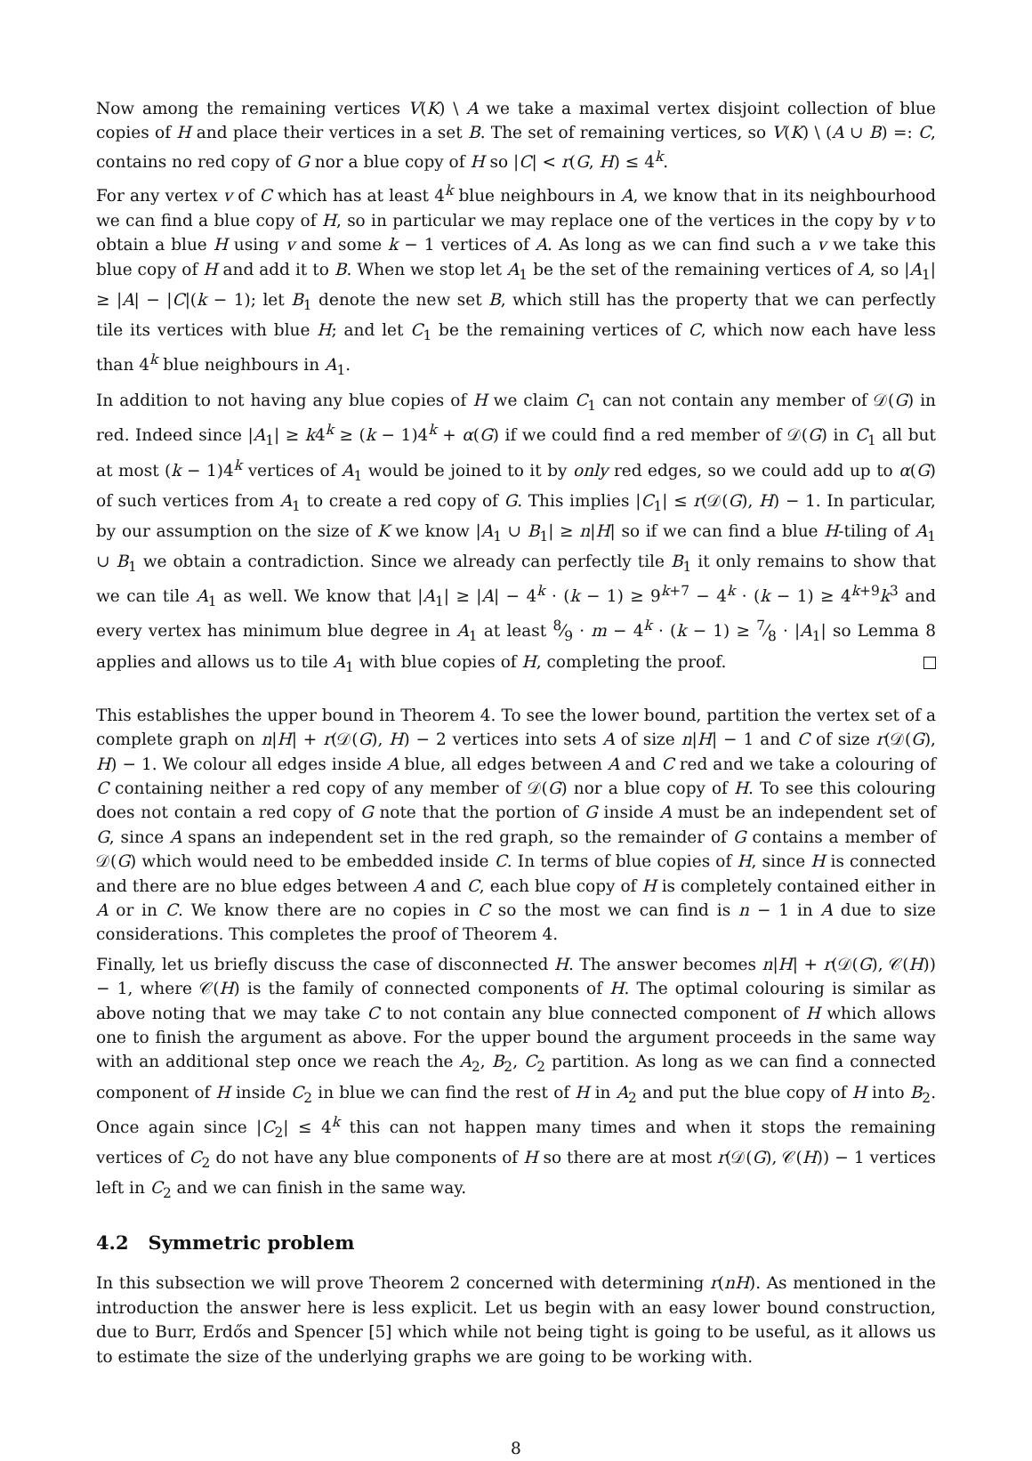Now among the remaining vertices V(K) \ A we take a maximal vertex disjoint collection of blue copies of H and place their vertices in a set B. The set of remaining vertices, so V(K) \ (A ∪ B) =: C, contains no red copy of G nor a blue copy of H so |C| < r(G, H) ≤ 4<sup>k</sup>.
For any vertex v of C which has at least 4<sup>k</sup> blue neighbours in A, we know that in its neighbourhood we can find a blue copy of H, so in particular we may replace one of the vertices in the copy by v to obtain a blue H using v and some k − 1 vertices of A. As long as we can find such a v we take this blue copy of H and add it to B. When we stop let A<sub>1</sub> be the set of the remaining vertices of A, so |A<sub>1</sub>| ≥ |A| − |C|(k − 1); let B<sub>1</sub> denote the new set B, which still has the property that we can perfectly tile its vertices with blue H; and let C<sub>1</sub> be the remaining vertices of C, which now each have less than 4<sup>k</sup> blue neighbours in A<sub>1</sub>.
In addition to not having any blue copies of H we claim C<sub>1</sub> can not contain any member of 𝒟(G) in red. Indeed since |A<sub>1</sub>| ≥ k4<sup>k</sup> ≥ (k − 1)4<sup>k</sup> + α(G) if we could find a red member of 𝒟(G) in C<sub>1</sub> all but at most (k − 1)4<sup>k</sup> vertices of A<sub>1</sub> would be joined to it by only red edges, so we could add up to α(G) of such vertices from A<sub>1</sub> to create a red copy of G. This implies |C<sub>1</sub>| ≤ r(𝒟(G), H) − 1. In particular, by our assumption on the size of K we know |A<sub>1</sub> ∪ B<sub>1</sub>| ≥ n|H| so if we can find a blue H-tiling of A<sub>1</sub> ∪ B<sub>1</sub> we obtain a contradiction. Since we already can perfectly tile B<sub>1</sub> it only remains to show that we can tile A<sub>1</sub> as well. We know that |A<sub>1</sub>| ≥ |A| − 4<sup>k</sup> · (k − 1) ≥ 9<sup>k+7</sup> − 4<sup>k</sup> · (k − 1) ≥ 4<sup>k+9</sup>k<sup>3</sup> and every vertex has minimum blue degree in A<sub>1</sub> at least 8⁄9 · m − 4<sup>k</sup> · (k − 1) ≥ 7⁄8 · |A<sub>1</sub>| so Lemma 8 applies and allows us to tile A<sub>1</sub> with blue copies of H, completing the proof.
This establishes the upper bound in Theorem 4. To see the lower bound, partition the vertex set of a complete graph on n|H| + r(𝒟(G), H) − 2 vertices into sets A of size n|H| − 1 and C of size r(𝒟(G), H) − 1. We colour all edges inside A blue, all edges between A and C red and we take a colouring of C containing neither a red copy of any member of 𝒟(G) nor a blue copy of H. To see this colouring does not contain a red copy of G note that the portion of G inside A must be an independent set of G, since A spans an independent set in the red graph, so the remainder of G contains a member of 𝒟(G) which would need to be embedded inside C. In terms of blue copies of H, since H is connected and there are no blue edges between A and C, each blue copy of H is completely contained either in A or in C. We know there are no copies in C so the most we can find is n − 1 in A due to size considerations. This completes the proof of Theorem 4.
Finally, let us briefly discuss the case of disconnected H. The answer becomes n|H| + r(𝒟(G), 𝒞(H)) − 1, where 𝒞(H) is the family of connected components of H. The optimal colouring is similar as above noting that we may take C to not contain any blue connected component of H which allows one to finish the argument as above. For the upper bound the argument proceeds in the same way with an additional step once we reach the A<sub>2</sub>, B<sub>2</sub>, C<sub>2</sub> partition. As long as we can find a connected component of H inside C<sub>2</sub> in blue we can find the rest of H in A<sub>2</sub> and put the blue copy of H into B<sub>2</sub>. Once again since |C<sub>2</sub>| ≤ 4<sup>k</sup> this can not happen many times and when it stops the remaining vertices of C<sub>2</sub> do not have any blue components of H so there are at most r(𝒟(G), 𝒞(H)) − 1 vertices left in C<sub>2</sub> and we can finish in the same way.
4.2 Symmetric problem
In this subsection we will prove Theorem 2 concerned with determining r(nH). As mentioned in the introduction the answer here is less explicit. Let us begin with an easy lower bound construction, due to Burr, Erdős and Spencer [5] which while not being tight is going to be useful, as it allows us to estimate the size of the underlying graphs we are going to be working with.
8